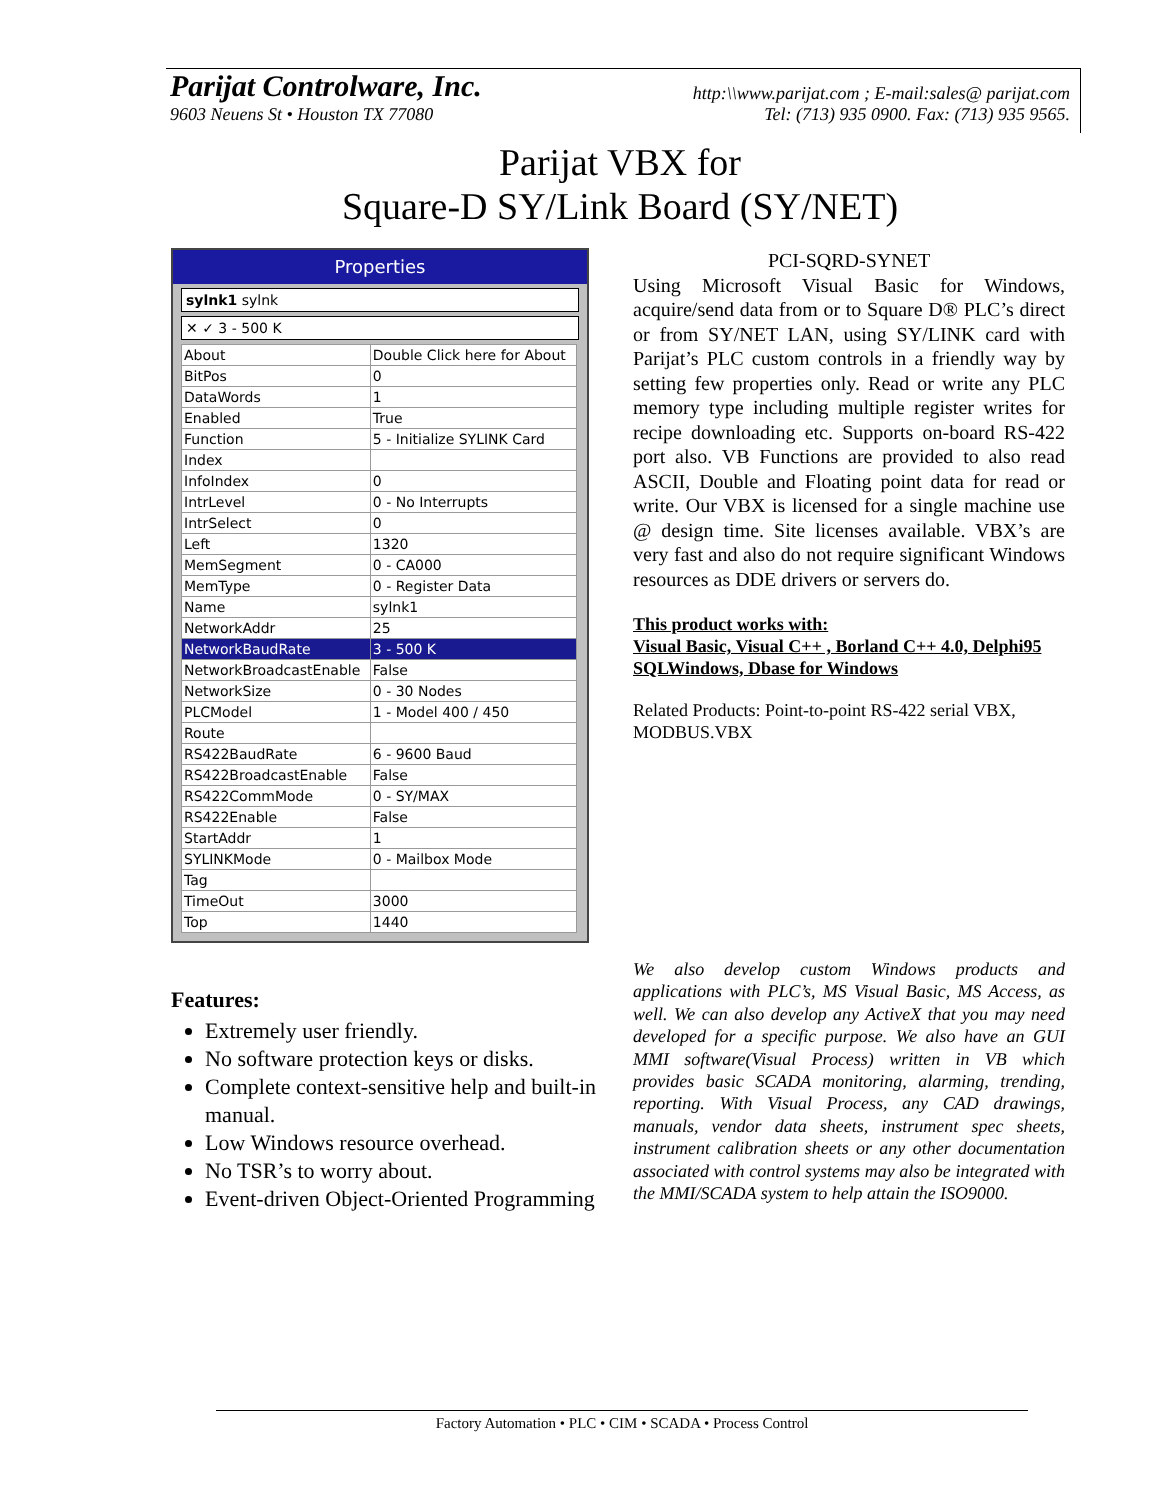Parijat Controlware, Inc. http:\\www.parijat.com ; E-mail:sales@ parijat.com
9603 Neuens St • Houston TX 77080 Tel: (713) 935 0900. Fax: (713) 935 9565.
Parijat VBX for
Square-D SY/Link Board (SY/NET)
Properties
sylnk1 sylnk
✕ ✓ 3 - 500 K
| About | Double Click here for About |
| BitPos | 0 |
| DataWords | 1 |
| Enabled | True |
| Function | 5 - Initialize SYLINK Card |
| Index | |
| InfoIndex | 0 |
| IntrLevel | 0 - No Interrupts |
| IntrSelect | 0 |
| Left | 1320 |
| MemSegment | 0 - CA000 |
| MemType | 0 - Register Data |
| Name | sylnk1 |
| NetworkAddr | 25 |
| NetworkBaudRate | 3 - 500 K |
| NetworkBroadcastEnable | False |
| NetworkSize | 0 - 30 Nodes |
| PLCModel | 1 - Model 400 / 450 |
| Route | |
| RS422BaudRate | 6 - 9600 Baud |
| RS422BroadcastEnable | False |
| RS422CommMode | 0 - SY/MAX |
| RS422Enable | False |
| StartAddr | 1 |
| SYLINKMode | 0 - Mailbox Mode |
| Tag | |
| TimeOut | 3000 |
| Top | 1440 |
PCI-SQRD-SYNET
Using Microsoft Visual Basic for Windows, acquire/send data from or to Square D® PLC’s direct or from SY/NET LAN, using SY/LINK card with Parijat’s PLC custom controls in a friendly way by setting few properties only. Read or write any PLC memory type including multiple register writes for recipe downloading etc. Supports on-board RS-422 port also. VB Functions are provided to also read ASCII, Double and Floating point data for read or write. Our VBX is licensed for a single machine use @ design time. Site licenses available. VBX’s are very fast and also do not require significant Windows resources as DDE drivers or servers do.
This product works with:
Visual Basic, Visual C++ , Borland C++ 4.0, Delphi95
SQLWindows, Dbase for Windows
Related Products: Point-to-point RS-422 serial VBX, MODBUS.VBX
Features:
Extremely user friendly.
No software protection keys or disks.
Complete context-sensitive help and built-in manual.
Low Windows resource overhead.
No TSR’s to worry about.
Event-driven Object-Oriented Programming
We also develop custom Windows products and applications with PLC’s, MS Visual Basic, MS Access, as well. We can also develop any ActiveX that you may need developed for a specific purpose. We also have an GUI MMI software(Visual Process) written in VB which provides basic SCADA monitoring, alarming, trending, reporting. With Visual Process, any CAD drawings, manuals, vendor data sheets, instrument spec sheets, instrument calibration sheets or any other documentation associated with control systems may also be integrated with the MMI/SCADA system to help attain the ISO9000.
Factory Automation • PLC • CIM • SCADA • Process Control